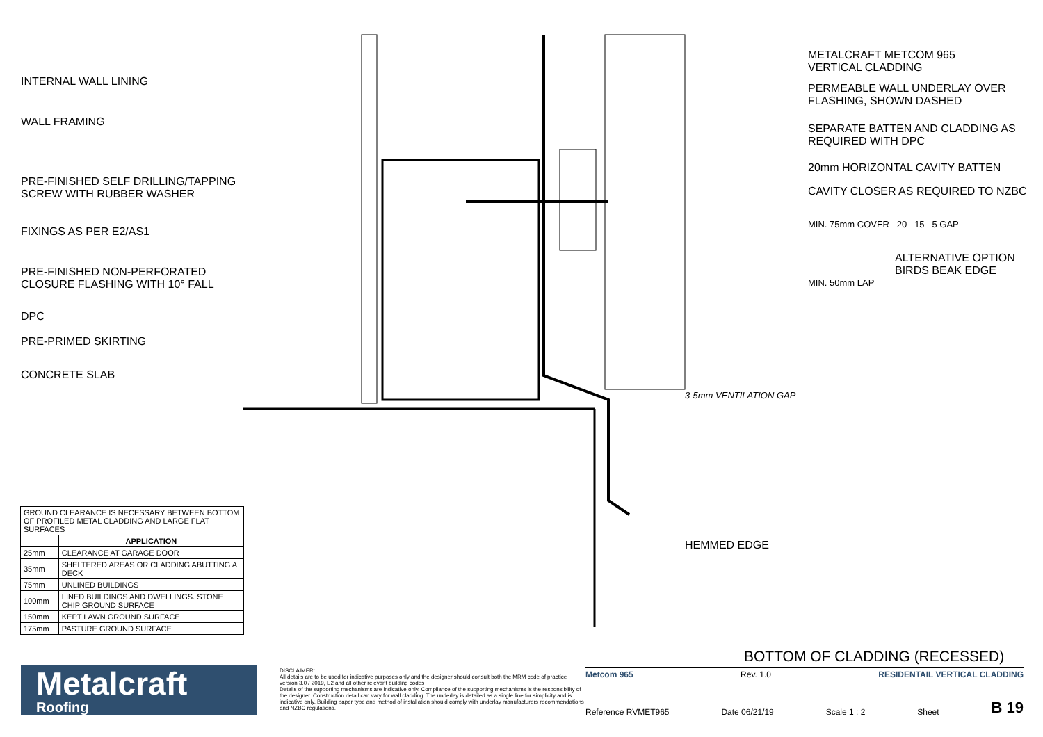INTERNAL WALL LINING
WALL FRAMING
PRE-FINISHED SELF DRILLING/TAPPING
SCREW WITH RUBBER WASHER
FIXINGS AS PER E2/AS1
PRE-FINISHED NON-PERFORATED
CLOSURE FLASHING WITH 10° FALL
DPC
PRE-PRIMED SKIRTING
CONCRETE SLAB
METALCRAFT METCOM 965
VERTICAL CLADDING
PERMEABLE WALL UNDERLAY OVER
FLASHING, SHOWN DASHED
SEPARATE BATTEN AND CLADDING AS
REQUIRED WITH DPC
20mm HORIZONTAL CAVITY BATTEN
CAVITY CLOSER AS REQUIRED TO NZBC
MIN. 75mm COVER 20 15 5 GAP
ALTERNATIVE OPTION
BIRDS BEAK EDGE
MIN. 50mm LAP
3-5mm VENTILATION GAP
HEMMED EDGE
| GROUND CLEARANCE IS NECESSARY BETWEEN BOTTOM OF PROFILED METAL CLADDING AND LARGE FLAT SURFACES | |
| | APPLICATION |
| 25mm | CLEARANCE AT GARAGE DOOR |
| 35mm | SHELTERED AREAS OR CLADDING ABUTTING A DECK |
| 75mm | UNLINED BUILDINGS |
| 100mm | LINED BUILDINGS AND DWELLINGS. STONE CHIP GROUND SURFACE |
| 150mm | KEPT LAWN GROUND SURFACE |
| 175mm | PASTURE GROUND SURFACE |
BOTTOM OF CLADDING (RECESSED)
Metalcraft
Roofing
DISCLAIMER:
All details are to be used for indicative purposes only and the designer should consult both the MRM code of practice version 3.0 / 2019, E2 and all other relevant building codes
Details of the supporting mechanisms are indicative only. Compliance of the supporting mechanisms is the responsibility of the designer. Construction detail can vary for wall cladding. The underlay is detailed as a single line for simplicity and is indicative only. Building paper type and method of installation should comply with underlay manufacturers recommendations and NZBC regulations.
Metcom 965 Rev. 1.0 RESIDENTAIL VERTICAL CLADDING
Reference RVMET965 Date 06/21/19 Scale 1 : 2 Sheet B 19